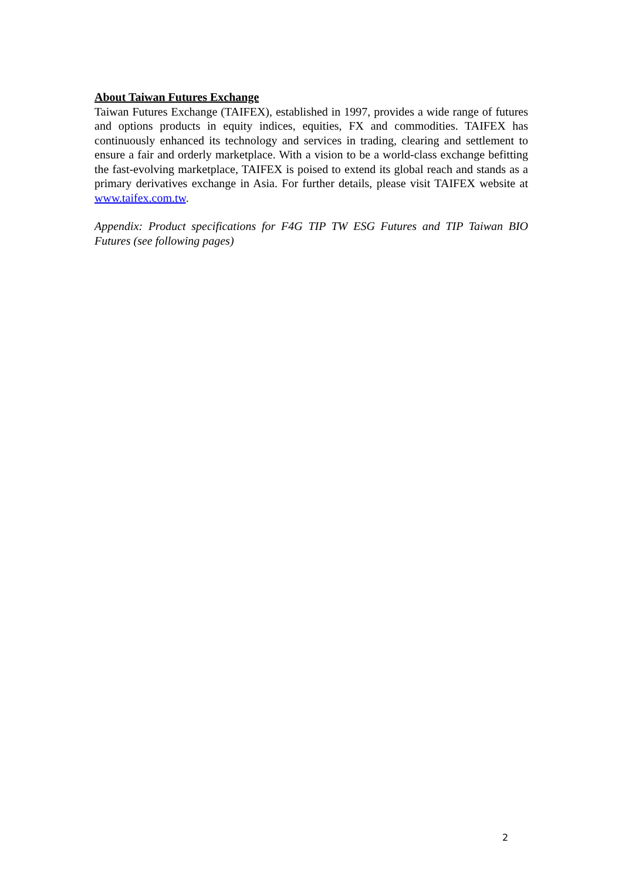About Taiwan Futures Exchange
Taiwan Futures Exchange (TAIFEX), established in 1997, provides a wide range of futures and options products in equity indices, equities, FX and commodities. TAIFEX has continuously enhanced its technology and services in trading, clearing and settlement to ensure a fair and orderly marketplace. With a vision to be a world-class exchange befitting the fast-evolving marketplace, TAIFEX is poised to extend its global reach and stands as a primary derivatives exchange in Asia. For further details, please visit TAIFEX website at www.taifex.com.tw.
Appendix: Product specifications for F4G TIP TW ESG Futures and TIP Taiwan BIO Futures (see following pages)
2